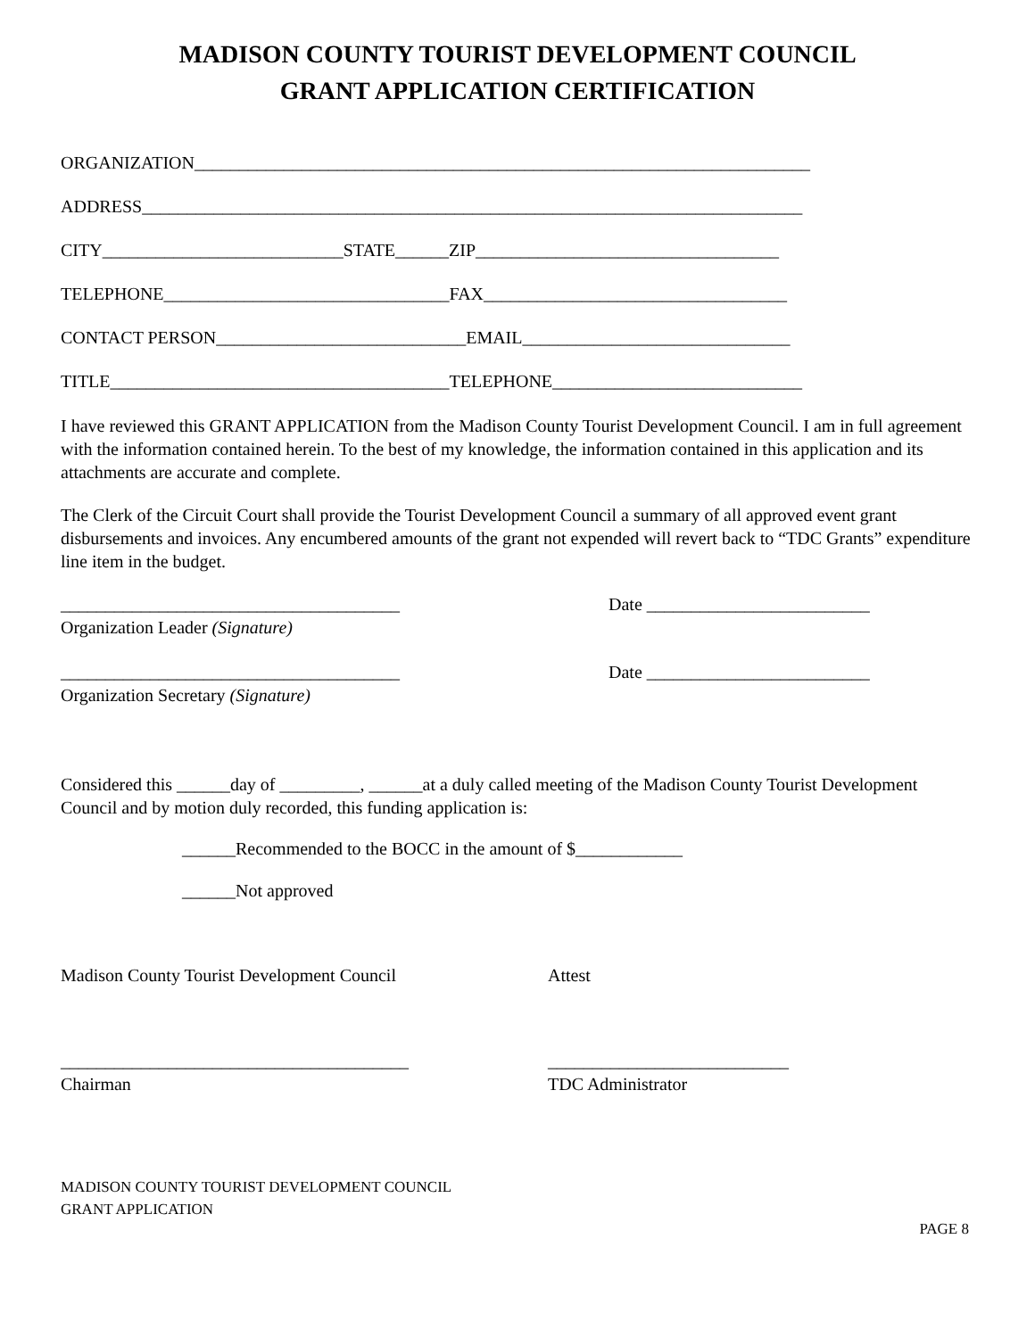MADISON COUNTY TOURIST DEVELOPMENT COUNCIL
GRANT APPLICATION CERTIFICATION
ORGANIZATION_____________________________________________________________________
ADDRESS__________________________________________________________________________
CITY___________________________STATE______ZIP__________________________________
TELEPHONE________________________________FAX__________________________________
CONTACT PERSON____________________________EMAIL______________________________
TITLE______________________________________TELEPHONE____________________________
I have reviewed this GRANT APPLICATION from the Madison County Tourist Development Council. I am in full agreement with the information contained herein. To the best of my knowledge, the information contained in this application and its attachments are accurate and complete.
The Clerk of the Circuit Court shall provide the Tourist Development Council a summary of all approved event grant disbursements and invoices. Any encumbered amounts of the grant not expended will revert back to “TDC Grants” expenditure line item in the budget.
______________________________________
Organization Leader (Signature)
Date _________________________
______________________________________
Organization Secretary (Signature)
Date _________________________
Considered this ______day of _________, ______at a duly called meeting of the Madison County Tourist Development Council and by motion duly recorded, this funding application is:
______Recommended to the BOCC in the amount of $____________
______Not approved
Madison County Tourist Development Council Attest
_______________________________________
Chairman
___________________________
TDC Administrator
MADISON COUNTY TOURIST DEVELOPMENT COUNCIL
GRANT APPLICATION
PAGE 8